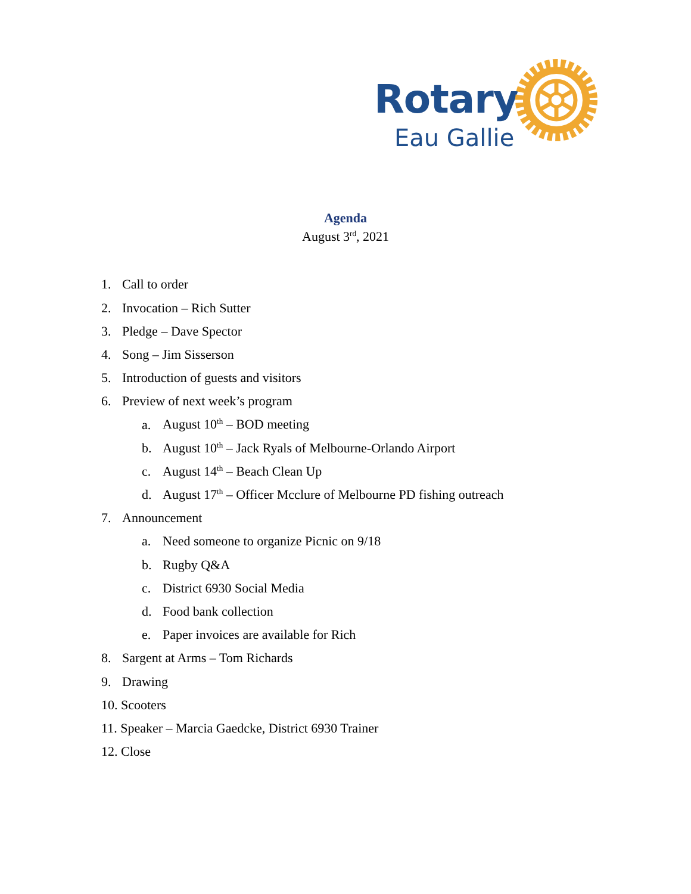Rotary
Eau Gallie
Agenda
August 3<sup>rd</sup>, 2021
1. Call to order
2. Invocation – Rich Sutter
3. Pledge – Dave Spector
4. Song – Jim Sisserson
5. Introduction of guests and visitors
6. Preview of next week’s program
a. August 10<sup>th</sup> – BOD meeting
b. August 10<sup>th</sup> – Jack Ryals of Melbourne-Orlando Airport
c. August 14<sup>th</sup> – Beach Clean Up
d. August 17<sup>th</sup> – Officer Mcclure of Melbourne PD fishing outreach
7. Announcement
a. Need someone to organize Picnic on 9/18
b. Rugby Q&A
c. District 6930 Social Media
d. Food bank collection
e. Paper invoices are available for Rich
8. Sargent at Arms – Tom Richards
9. Drawing
10. Scooters
11. Speaker – Marcia Gaedcke, District 6930 Trainer
12. Close